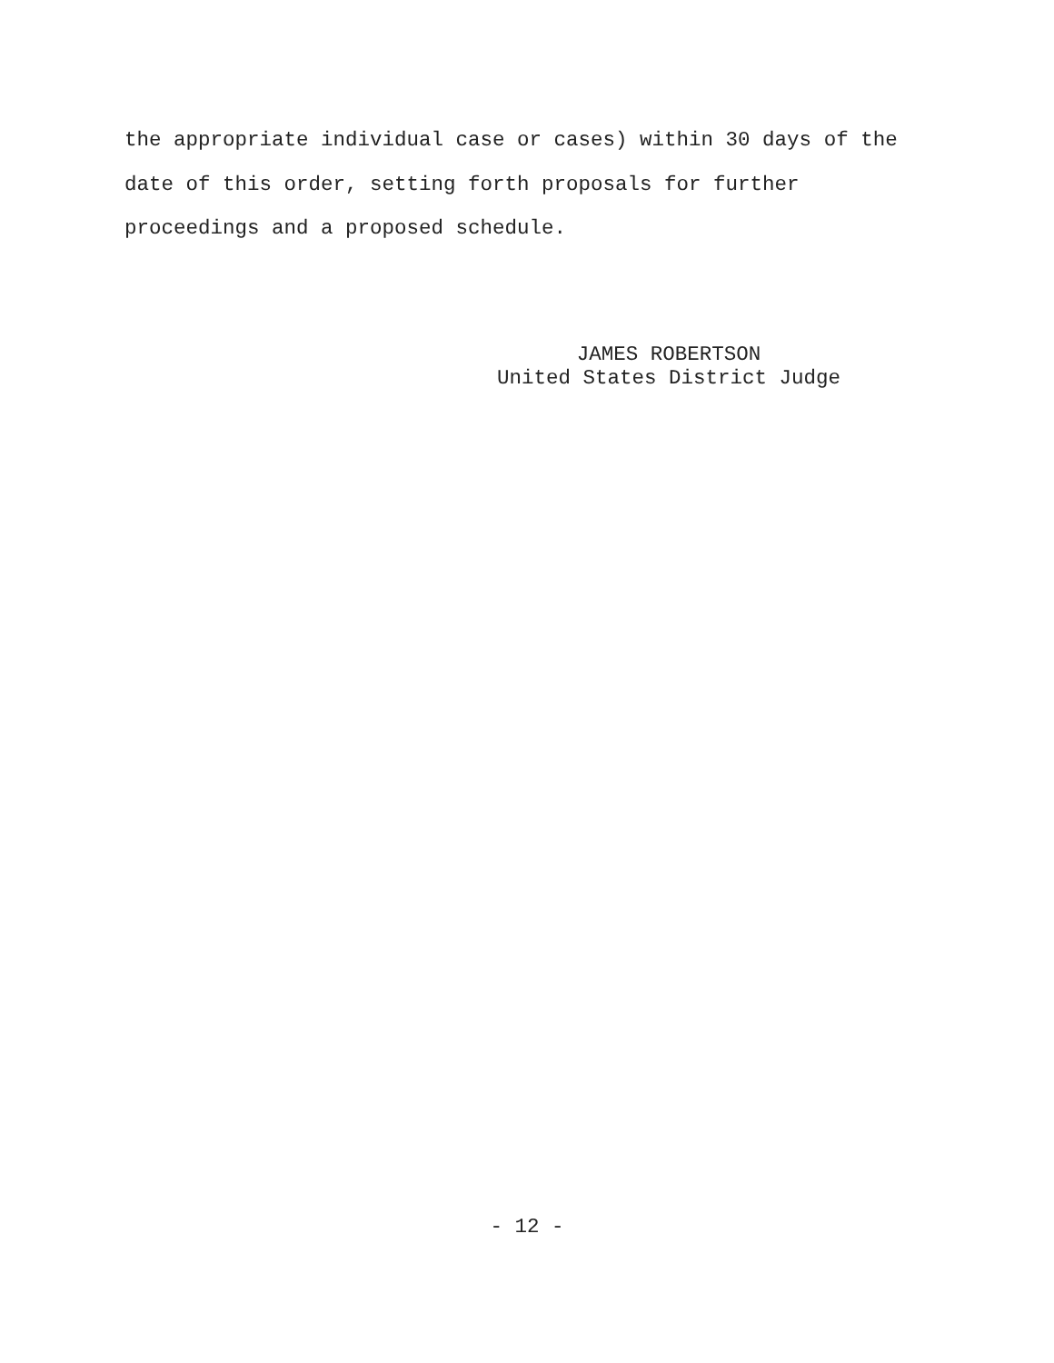the appropriate individual case or cases) within 30 days of the
date of this order, setting forth proposals for further
proceedings and a proposed schedule.
JAMES ROBERTSON
United States District Judge
- 12 -